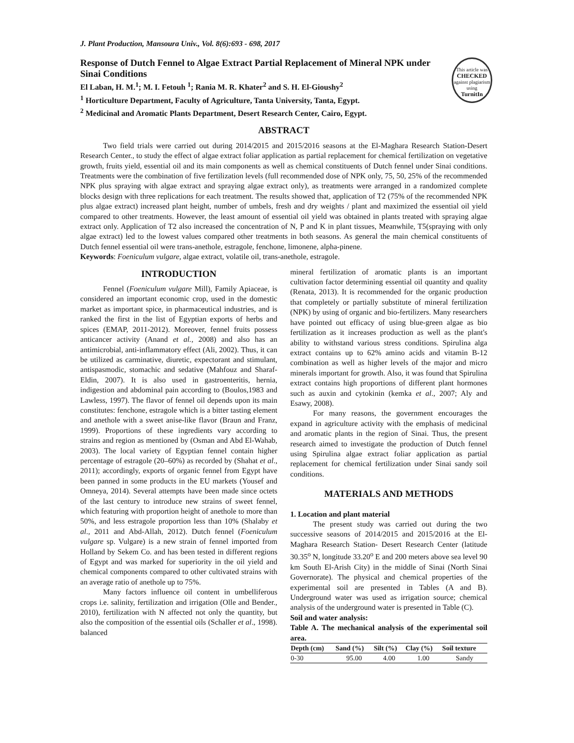J. Plant Production, Mansoura Univ., Vol. 8(6):693 - 698, 2017
Response of Dutch Fennel to Algae Extract Partial Replacement of Mineral NPK under Sinai Conditions
El Laban, H. M.<sup>1</sup>; M. I. Fetouh <sup>1</sup>; Rania M. R. Khater<sup>2</sup> and S. H. El-Gioushy<sup>2</sup>
<sup>1</sup> Horticulture Department, Faculty of Agriculture, Tanta University, Tanta, Egypt.
<sup>2</sup> Medicinal and Aromatic Plants Department, Desert Research Center, Cairo, Egypt.
This article was
CHECKED
against plagiarism using
TurnitIn
ABSTRACT
Two field trials were carried out during 2014/2015 and 2015/2016 seasons at the El-Maghara Research Station-Desert Research Center., to study the effect of algae extract foliar application as partial replacement for chemical fertilization on vegetative growth, fruits yield, essential oil and its main components as well as chemical constituents of Dutch fennel under Sinai conditions. Treatments were the combination of five fertilization levels (full recommended dose of NPK only, 75, 50, 25% of the recommended NPK plus spraying with algae extract and spraying algae extract only), as treatments were arranged in a randomized complete blocks design with three replications for each treatment. The results showed that, application of T2 (75% of the recommended NPK plus algae extract) increased plant height, number of umbels, fresh and dry weights / plant and maximized the essential oil yield compared to other treatments. However, the least amount of essential oil yield was obtained in plants treated with spraying algae extract only. Application of T2 also increased the concentration of N, P and K in plant tissues, Meanwhile, T5(spraying with only algae extract) led to the lowest values compared other treatments in both seasons. As general the main chemical constituents of Dutch fennel essential oil were trans-anethole, estragole, fenchone, limonene, alpha-pinene.
Keywords: Foeniculum vulgare, algae extract, volatile oil, trans-anethole, estragole.
INTRODUCTION
Fennel (Foeniculum vulgare Mill), Family Apiaceae, is considered an important economic crop, used in the domestic market as important spice, in pharmaceutical industries, and is ranked the first in the list of Egyptian exports of herbs and spices (EMAP, 2011-2012). Moreover, fennel fruits possess anticancer activity (Anand et al., 2008) and also has an antimicrobial, anti-inflammatory effect (Ali, 2002). Thus, it can be utilized as carminative, diuretic, expectorant and stimulant, antispasmodic, stomachic and sedative (Mahfouz and Sharaf-Eldin, 2007). It is also used in gastroenteritis, hernia, indigestion and abdominal pain according to (Boulos,1983 and Lawless, 1997). The flavor of fennel oil depends upon its main constitutes: fenchone, estragole which is a bitter tasting element and anethole with a sweet anise-like flavor (Braun and Franz, 1999). Proportions of these ingredients vary according to strains and region as mentioned by (Osman and Abd El-Wahab, 2003). The local variety of Egyptian fennel contain higher percentage of estragole (20–60%) as recorded by (Shahat et al., 2011); accordingly, exports of organic fennel from Egypt have been panned in some products in the EU markets (Yousef and Omneya, 2014). Several attempts have been made since octets of the last century to introduce new strains of sweet fennel, which featuring with proportion height of anethole to more than 50%, and less estragole proportion less than 10% (Shalaby et al., 2011 and Abd-Allah, 2012). Dutch fennel (Foeniculum vulgare sp. Vulgare) is a new strain of fennel imported from Holland by Sekem Co. and has been tested in different regions of Egypt and was marked for superiority in the oil yield and chemical components compared to other cultivated strains with an average ratio of anethole up to 75%.
Many factors influence oil content in umbelliferous crops i.e. salinity, fertilization and irrigation (Olle and Bender., 2010), fertilization with N affected not only the quantity, but also the composition of the essential oils (Schaller et al., 1998). balanced
mineral fertilization of aromatic plants is an important cultivation factor determining essential oil quantity and quality (Renata, 2013). It is recommended for the organic production that completely or partially substitute of mineral fertilization (NPK) by using of organic and bio-fertilizers. Many researchers have pointed out efficacy of using blue-green algae as bio fertilization as it increases production as well as the plant's ability to withstand various stress conditions. Spirulina alga extract contains up to 62% amino acids and vitamin B-12 combination as well as higher levels of the major and micro minerals important for growth. Also, it was found that Spirulina extract contains high proportions of different plant hormones such as auxin and cytokinin (kemka et al., 2007; Aly and Esawy, 2008).
For many reasons, the government encourages the expand in agriculture activity with the emphasis of medicinal and aromatic plants in the region of Sinai. Thus, the present research aimed to investigate the production of Dutch fennel using Spirulina algae extract foliar application as partial replacement for chemical fertilization under Sinai sandy soil conditions.
MATERIALS AND METHODS
1. Location and plant material
The present study was carried out during the two successive seasons of 2014/2015 and 2015/2016 at the El-Maghara Research Station- Desert Research Center (latitude 30.35<sup>o</sup> N, longitude 33.20<sup>o</sup> E and 200 meters above sea level 90 km South El-Arish City) in the middle of Sinai (North Sinai Governorate). The physical and chemical properties of the experimental soil are presented in Tables (A and B). Underground water was used as irrigation source; chemical analysis of the underground water is presented in Table (C).
Soil and water analysis:
Table A. The mechanical analysis of the experimental soil area.
| Depth (cm) | Sand (%) | Silt (%) | Clay (%) | Soil texture |
| --- | --- | --- | --- | --- |
| 0-30 | 95.00 | 4.00 | 1.00 | Sandy |